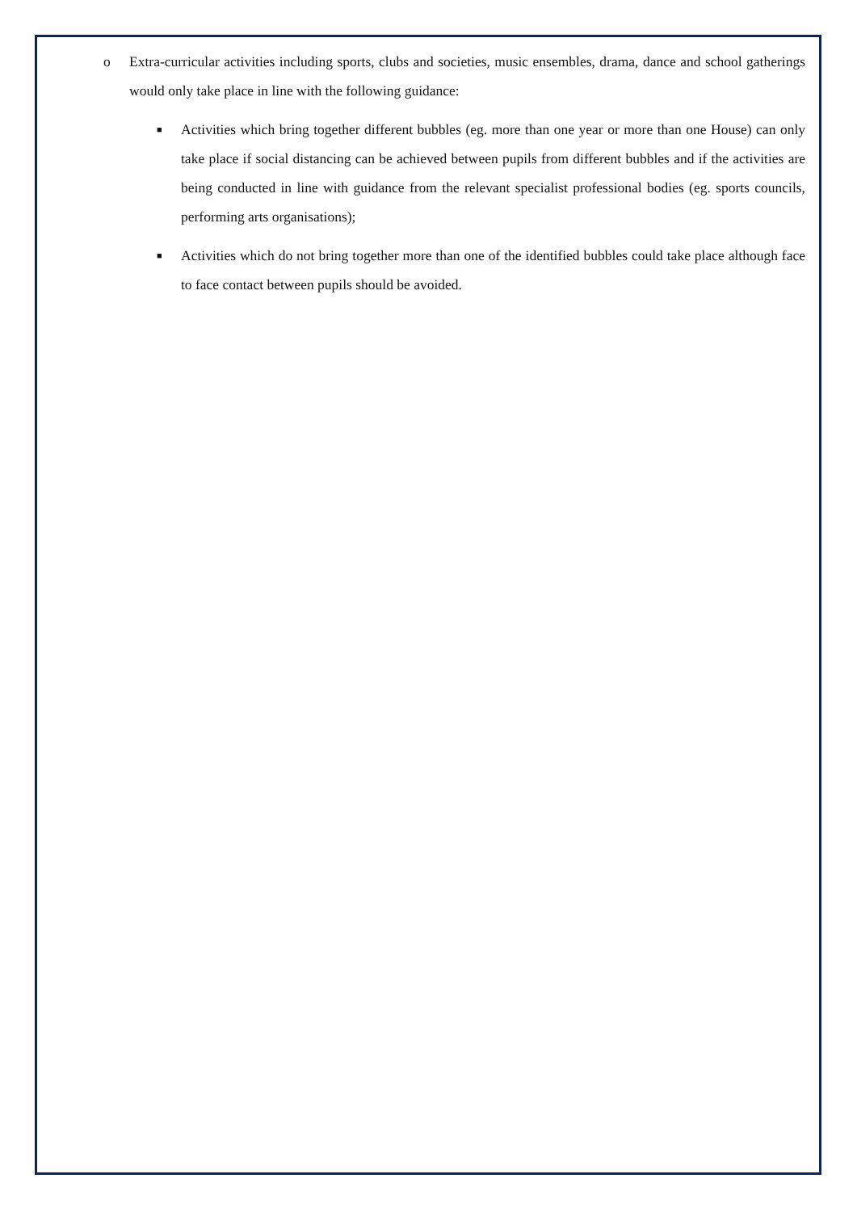o Extra-curricular activities including sports, clubs and societies, music ensembles, drama, dance and school gatherings would only take place in line with the following guidance:
■ Activities which bring together different bubbles (eg. more than one year or more than one House) can only take place if social distancing can be achieved between pupils from different bubbles and if the activities are being conducted in line with guidance from the relevant specialist professional bodies (eg. sports councils, performing arts organisations);
■ Activities which do not bring together more than one of the identified bubbles could take place although face to face contact between pupils should be avoided.